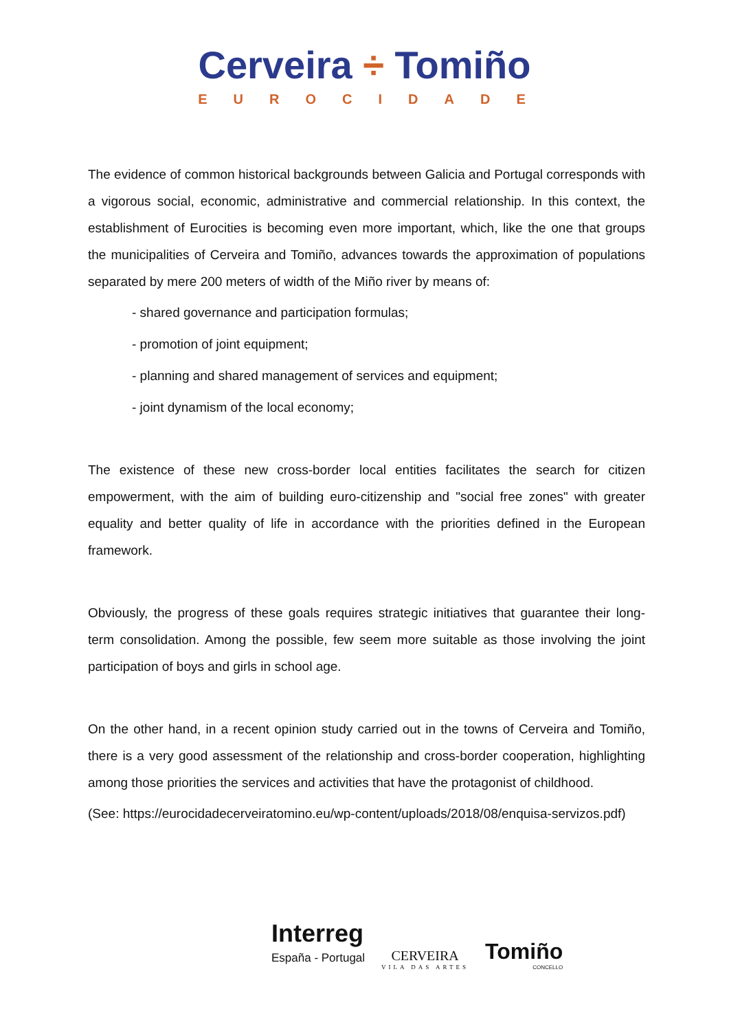Cerveira ÷ Tomiño
EUROCIDADE
The evidence of common historical backgrounds between Galicia and Portugal corresponds with a vigorous social, economic, administrative and commercial relationship. In this context, the establishment of Eurocities is becoming even more important, which, like the one that groups the municipalities of Cerveira and Tomiño, advances towards the approximation of populations separated by mere 200 meters of width of the Miño river by means of:
- shared governance and participation formulas;
- promotion of joint equipment;
- planning and shared management of services and equipment;
- joint dynamism of the local economy;
The existence of these new cross-border local entities facilitates the search for citizen empowerment, with the aim of building euro-citizenship and "social free zones" with greater equality and better quality of life in accordance with the priorities defined in the European framework.
Obviously, the progress of these goals requires strategic initiatives that guarantee their long-term consolidation. Among the possible, few seem more suitable as those involving the joint participation of boys and girls in school age.
On the other hand, in a recent opinion study carried out in the towns of Cerveira and Tomiño, there is a very good assessment of the relationship and cross-border cooperation, highlighting among those priorities the services and activities that have the protagonist of childhood.
(See: https://eurocidadecerveiratomino.eu/wp-content/uploads/2018/08/enquisa-servizos.pdf)
Interreg
España - Portugal
CERVEIRA
VILA DAS ARTES
Tomiño
CONCELLO